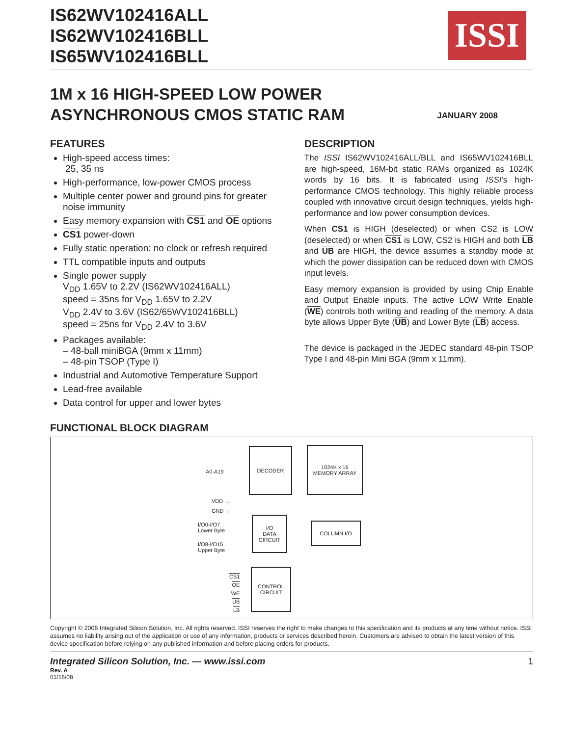ISSI
IS62WV102416ALL
IS62WV102416BLL
IS65WV102416BLL
1M x 16 HIGH-SPEED LOW POWER
ASYNCHRONOUS CMOS STATIC RAM
JANUARY 2008
FEATURES
High-speed access times:
25, 35 ns
High-performance, low-power CMOS process
Multiple center power and ground pins for greater noise immunity
Easy memory expansion with CS1 and OE options
CS1 power-down
Fully static operation: no clock or refresh required
TTL compatible inputs and outputs
Single power supply
V<sub>DD</sub> 1.65V to 2.2V (IS62WV102416ALL)
speed = 35ns for V<sub>DD</sub> 1.65V to 2.2V
V<sub>DD</sub> 2.4V to 3.6V (IS62/65WV102416BLL)
speed = 25ns for V<sub>DD</sub> 2.4V to 3.6V
Packages available:
– 48-ball miniBGA (9mm x 11mm)
– 48-pin TSOP (Type I)
Industrial and Automotive Temperature Support
Lead-free available
Data control for upper and lower bytes
DESCRIPTION
The ISSI IS62WV102416ALL/BLL and IS65WV102416BLL are high-speed, 16M-bit static RAMs organized as 1024K words by 16 bits. It is fabricated using ISSI's high-performance CMOS technology. This highly reliable process coupled with innovative circuit design techniques, yields high-performance and low power consumption devices.
When CS1 is HIGH (deselected) or when CS2 is LOW (deselected) or when CS1 is LOW, CS2 is HIGH and both LB and UB are HIGH, the device assumes a standby mode at which the power dissipation can be reduced down with CMOS input levels.
Easy memory expansion is provided by using Chip Enable and Output Enable inputs. The active LOW Write Enable (WE) controls both writing and reading of the memory. A data byte allows Upper Byte (UB) and Lower Byte (LB) access.
The device is packaged in the JEDEC standard 48-pin TSOP Type I and 48-pin Mini BGA (9mm x 11mm).
FUNCTIONAL BLOCK DIAGRAM
A0-A19
DECODER
1024K x 16
MEMORY ARRAY
VDD →
GND →
I/O0-I/O7
Lower Byte
I/O8-I/O15
Upper Byte
I/O
DATA
CIRCUIT
COLUMN I/O
CS1
OE
WE
UB
LB
CONTROL
CIRCUIT
Copyright © 2006 Integrated Silicon Solution, Inc. All rights reserved. ISSI reserves the right to make changes to this specification and its products at any time without notice. ISSI assumes no liability arising out of the application or use of any information, products or services described herein. Customers are advised to obtain the latest version of this device specification before relying on any published information and before placing orders for products.
Integrated Silicon Solution, Inc. — www.issi.com 1
Rev. A
01/18/08